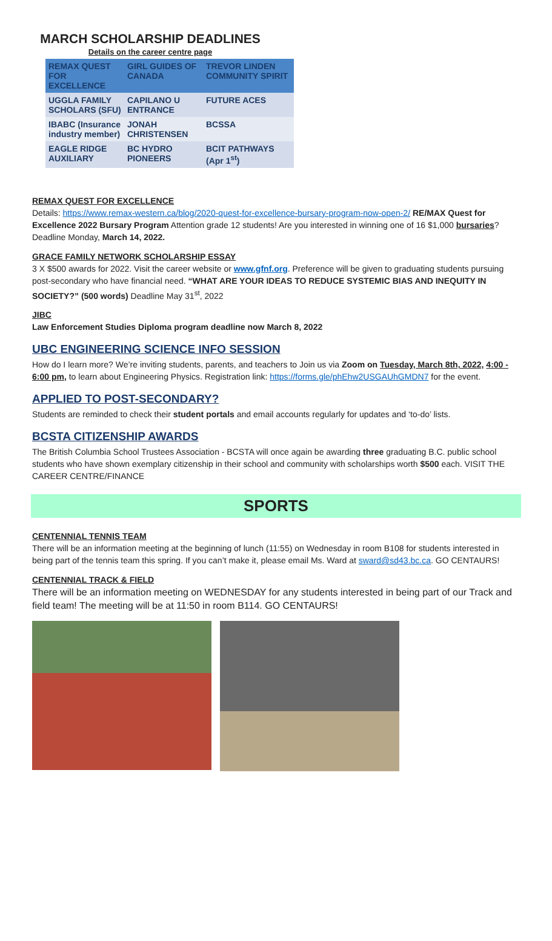MARCH SCHOLARSHIP DEADLINES
Details on the career centre page
| REMAX QUEST FOR EXCELLENCE | GIRL GUIDES OF CANADA | TREVOR LINDEN COMMUNITY SPIRIT |
| --- | --- | --- |
| UGGLA FAMILY SCHOLARS (SFU) | CAPILANO U ENTRANCE | FUTURE ACES |
| IBABC (Insurance industry member) | JONAH CHRISTENSEN | BCSSA |
| EAGLE RIDGE AUXILIARY | BC HYDRO PIONEERS | BCIT PATHWAYS (Apr 1<sup>st</sup>) |
REMAX QUEST FOR EXCELLENCE
Details: https://www.remax-western.ca/blog/2020-quest-for-excellence-bursary-program-now-open-2/ RE/MAX Quest for Excellence 2022 Bursary Program Attention grade 12 students! Are you interested in winning one of 16 $1,000 bursaries? Deadline Monday, March 14, 2022.
GRACE FAMILY NETWORK SCHOLARSHIP ESSAY
3 X $500 awards for 2022. Visit the career website or www.gfnf.org. Preference will be given to graduating students pursuing post-secondary who have financial need. “WHAT ARE YOUR IDEAS TO REDUCE SYSTEMIC BIAS AND INEQUITY IN SOCIETY?” (500 words) Deadline May 31<sup>st</sup>, 2022
JIBC
Law Enforcement Studies Diploma program deadline now March 8, 2022
UBC ENGINEERING SCIENCE INFO SESSION
How do I learn more? We’re inviting students, parents, and teachers to Join us via Zoom on Tuesday, March 8th, 2022, 4:00 - 6:00 pm, to learn about Engineering Physics. Registration link: https://forms.gle/phEhw2USGAUhGMDN7 for the event.
APPLIED TO POST-SECONDARY?
Students are reminded to check their student portals and email accounts regularly for updates and ‘to-do’ lists.
BCSTA CITIZENSHIP AWARDS
The British Columbia School Trustees Association - BCSTA will once again be awarding three graduating B.C. public school students who have shown exemplary citizenship in their school and community with scholarships worth $500 each. VISIT THE CAREER CENTRE/FINANCE
SPORTS
CENTENNIAL TENNIS TEAM
There will be an information meeting at the beginning of lunch (11:55) on Wednesday in room B108 for students interested in being part of the tennis team this spring. If you can’t make it, please email Ms. Ward at sward@sd43.bc.ca. GO CENTAURS!
CENTENNIAL TRACK & FIELD
There will be an information meeting on WEDNESDAY for any students interested in being part of our Track and field team! The meeting will be at 11:50 in room B114. GO CENTAURS!